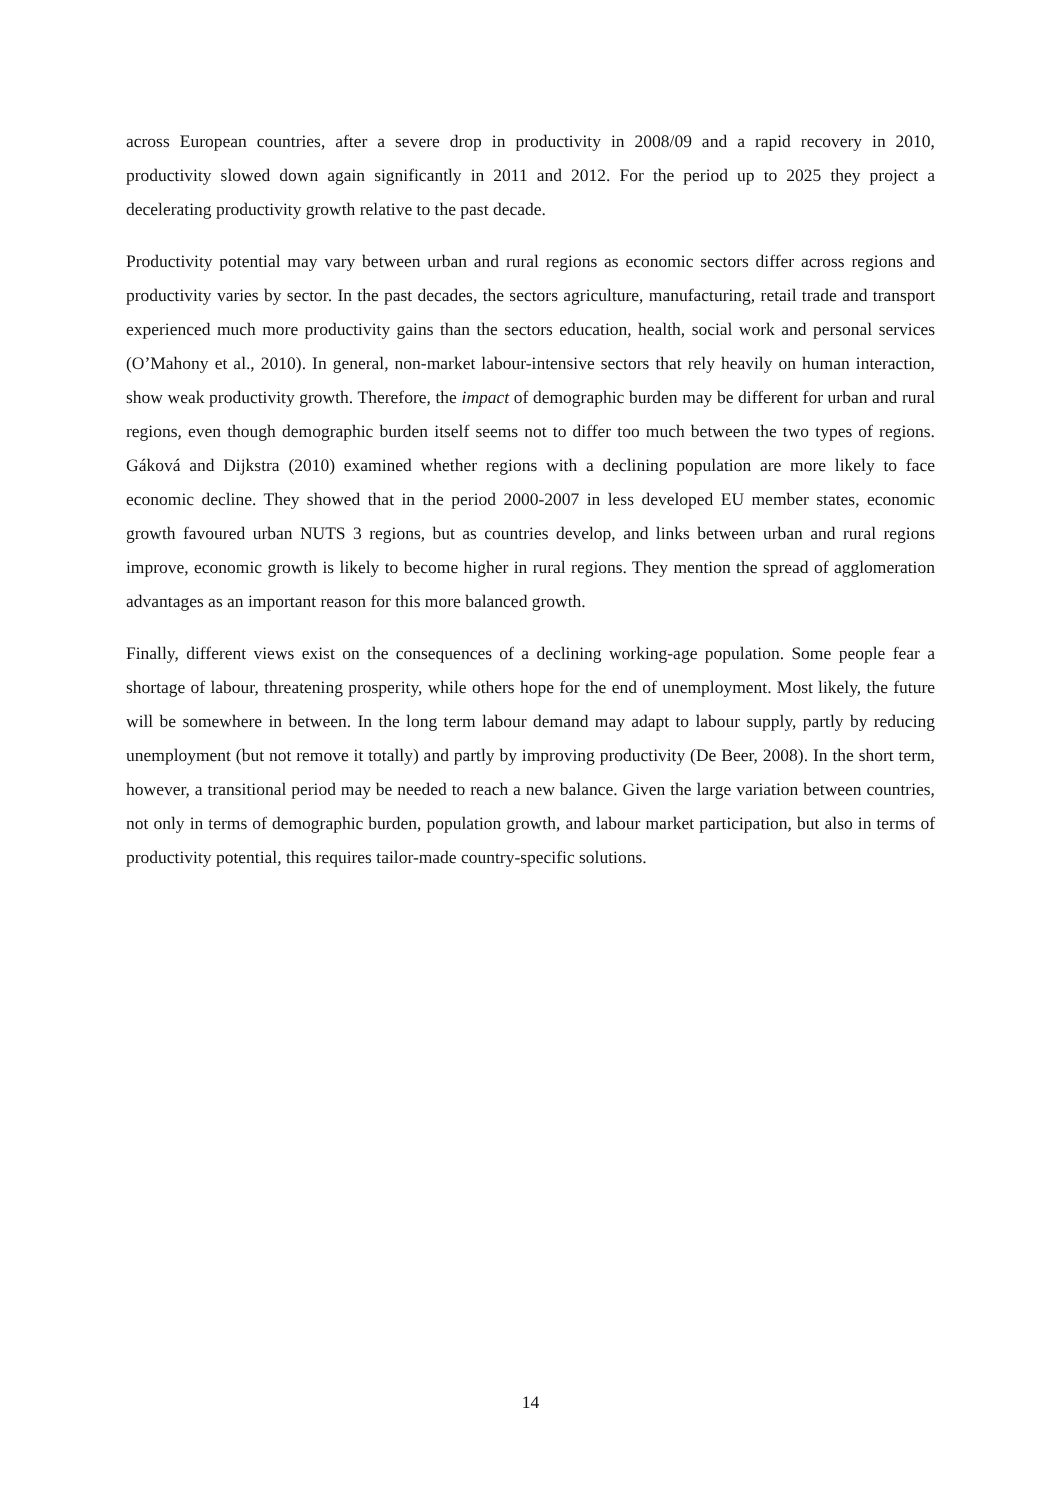across European countries, after a severe drop in productivity in 2008/09 and a rapid recovery in 2010, productivity slowed down again significantly in 2011 and 2012. For the period up to 2025 they project a decelerating productivity growth relative to the past decade.
Productivity potential may vary between urban and rural regions as economic sectors differ across regions and productivity varies by sector. In the past decades, the sectors agriculture, manufacturing, retail trade and transport experienced much more productivity gains than the sectors education, health, social work and personal services (O’Mahony et al., 2010). In general, non-market labour-intensive sectors that rely heavily on human interaction, show weak productivity growth. Therefore, the impact of demographic burden may be different for urban and rural regions, even though demographic burden itself seems not to differ too much between the two types of regions. Gáková and Dijkstra (2010) examined whether regions with a declining population are more likely to face economic decline. They showed that in the period 2000-2007 in less developed EU member states, economic growth favoured urban NUTS 3 regions, but as countries develop, and links between urban and rural regions improve, economic growth is likely to become higher in rural regions. They mention the spread of agglomeration advantages as an important reason for this more balanced growth.
Finally, different views exist on the consequences of a declining working-age population. Some people fear a shortage of labour, threatening prosperity, while others hope for the end of unemployment. Most likely, the future will be somewhere in between. In the long term labour demand may adapt to labour supply, partly by reducing unemployment (but not remove it totally) and partly by improving productivity (De Beer, 2008). In the short term, however, a transitional period may be needed to reach a new balance. Given the large variation between countries, not only in terms of demographic burden, population growth, and labour market participation, but also in terms of productivity potential, this requires tailor-made country-specific solutions.
14